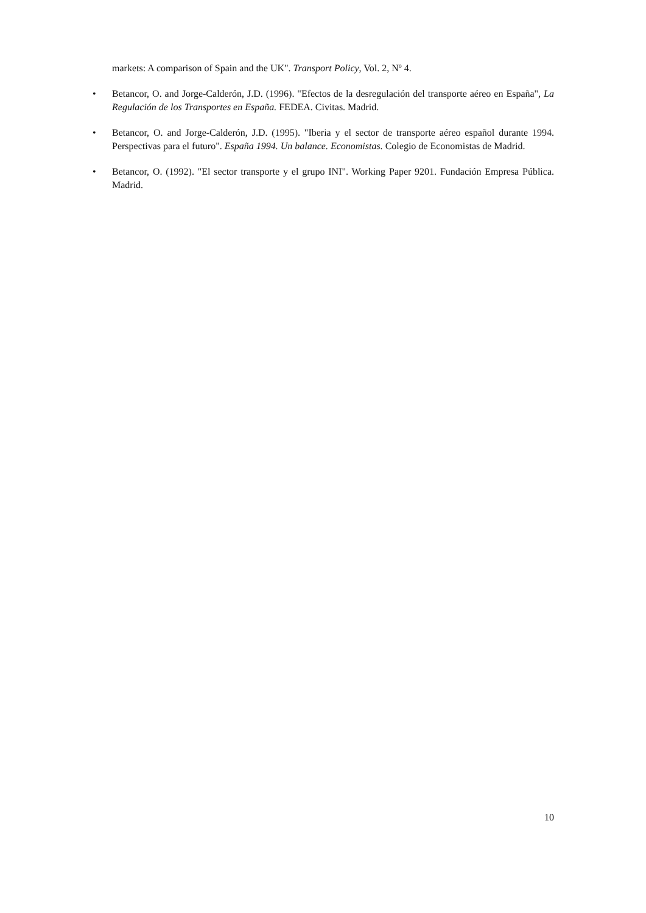markets: A comparison of Spain and the UK". Transport Policy, Vol. 2, Nº 4.
• Betancor, O. and Jorge-Calderón, J.D. (1996). "Efectos de la desregulación del transporte aéreo en España", La Regulación de los Transportes en España. FEDEA. Civitas. Madrid.
• Betancor, O. and Jorge-Calderón, J.D. (1995). "Iberia y el sector de transporte aéreo español durante 1994. Perspectivas para el futuro". España 1994. Un balance. Economistas. Colegio de Economistas de Madrid.
• Betancor, O. (1992). "El sector transporte y el grupo INI". Working Paper 9201. Fundación Empresa Pública. Madrid.
10